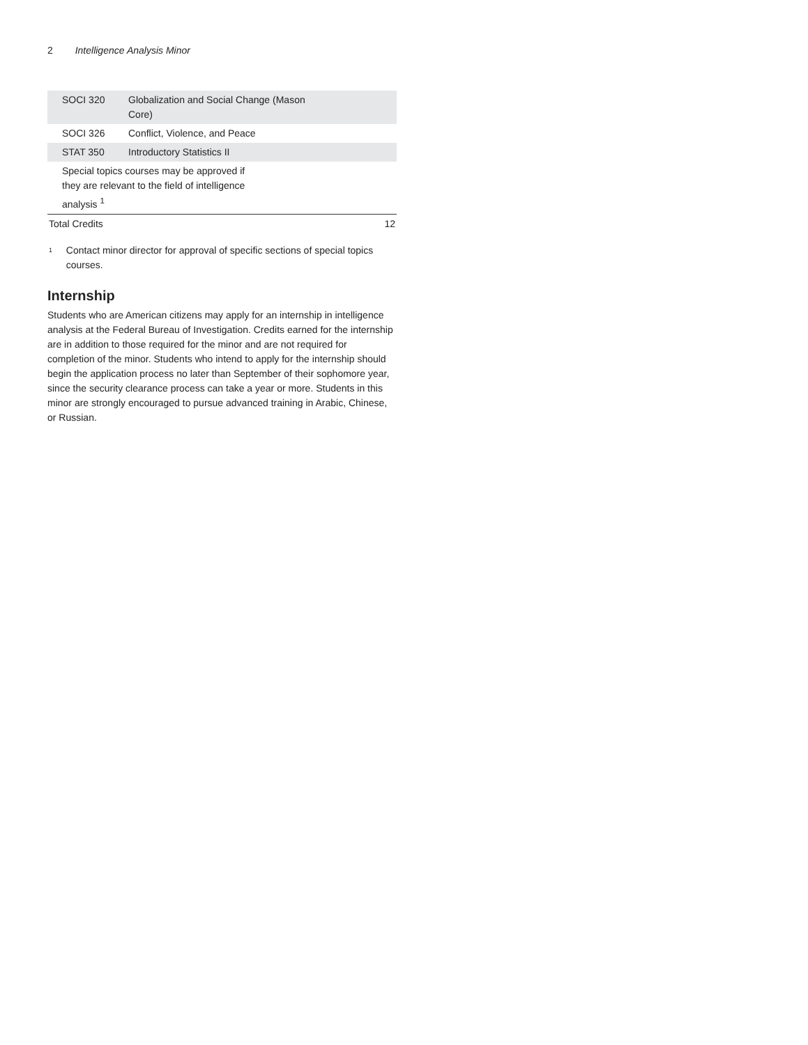2 Intelligence Analysis Minor
| SOCI 320 | Globalization and Social Change (Mason Core) | |
| SOCI 326 | Conflict, Violence, and Peace | |
| STAT 350 | Introductory Statistics II | |
| Special topics courses may be approved if they are relevant to the field of intelligence analysis <sup>1</sup> | | |
| Total Credits | | 12 |
<sup>1</sup> Contact minor director for approval of specific sections of special topics courses.
Internship
Students who are American citizens may apply for an internship in intelligence analysis at the Federal Bureau of Investigation. Credits earned for the internship are in addition to those required for the minor and are not required for completion of the minor. Students who intend to apply for the internship should begin the application process no later than September of their sophomore year, since the security clearance process can take a year or more. Students in this minor are strongly encouraged to pursue advanced training in Arabic, Chinese, or Russian.